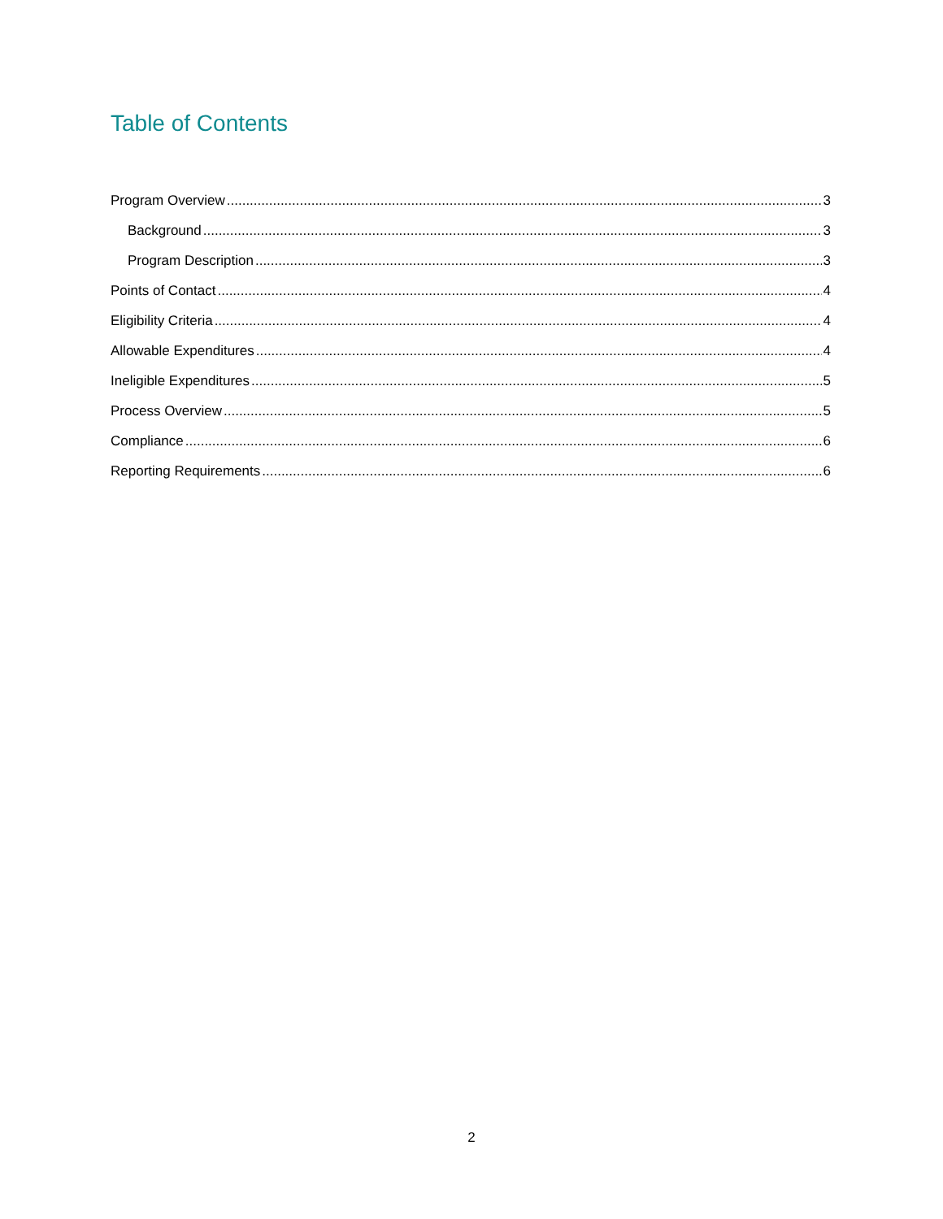Table of Contents
Program Overview 3
Background 3
Program Description 3
Points of Contact 4
Eligibility Criteria 4
Allowable Expenditures 4
Ineligible Expenditures 5
Process Overview 5
Compliance 6
Reporting Requirements 6
2